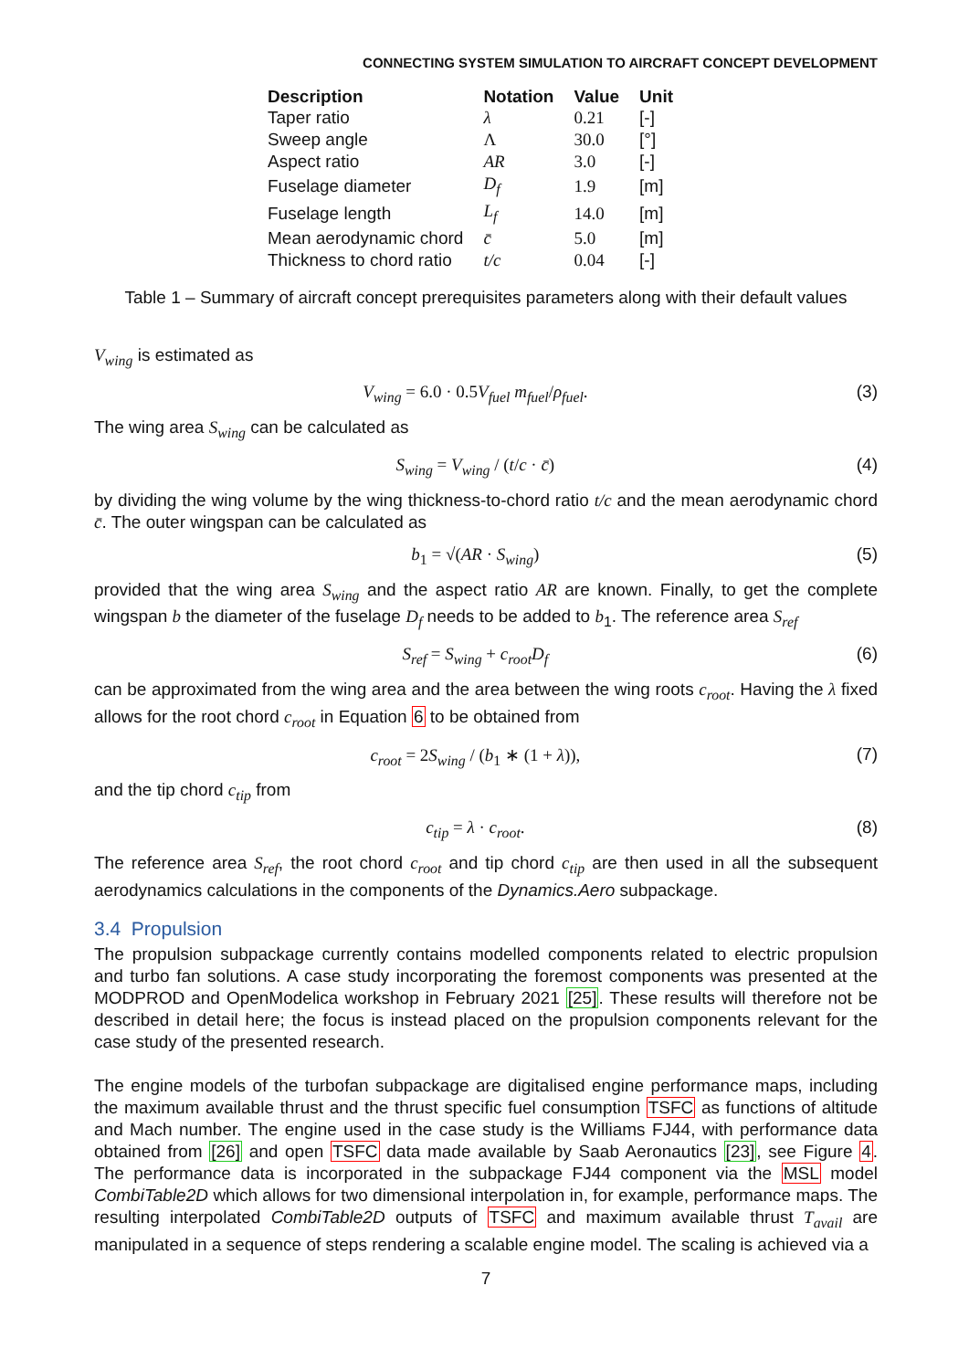CONNECTING SYSTEM SIMULATION TO AIRCRAFT CONCEPT DEVELOPMENT
| Description | Notation | Value | Unit |
| --- | --- | --- | --- |
| Taper ratio | λ | 0.21 | [-] |
| Sweep angle | Λ | 30.0 | [°] |
| Aspect ratio | AR | 3.0 | [-] |
| Fuselage diameter | D<sub>f</sub> | 1.9 | [m] |
| Fuselage length | L<sub>f</sub> | 14.0 | [m] |
| Mean aerodynamic chord | c̄ | 5.0 | [m] |
| Thickness to chord ratio | t/c | 0.04 | [-] |
Table 1 – Summary of aircraft concept prerequisites parameters along with their default values
V<sub>wing</sub> is estimated as
V<sub>wing</sub> = 6.0 · 0.5V<sub>fuel</sub> m<sub>fuel</sub>/ρ<sub>fuel</sub>. (3)
The wing area S<sub>wing</sub> can be calculated as
S<sub>wing</sub> = V<sub>wing</sub> / (t/c · c̄) (4)
by dividing the wing volume by the wing thickness-to-chord ratio t/c and the mean aerodynamic chord c̄. The outer wingspan can be calculated as
b<sub>1</sub> = √(AR · S<sub>wing</sub>) (5)
provided that the wing area S<sub>wing</sub> and the aspect ratio AR are known. Finally, to get the complete wingspan b the diameter of the fuselage D<sub>f</sub> needs to be added to b<sub>1</sub>. The reference area S<sub>ref</sub>
S<sub>ref</sub> = S<sub>wing</sub> + c<sub>root</sub>D<sub>f</sub> (6)
can be approximated from the wing area and the area between the wing roots c<sub>root</sub>. Having the λ fixed allows for the root chord c<sub>root</sub> in Equation 6 to be obtained from
c<sub>root</sub> = 2S<sub>wing</sub> / (b<sub>1</sub> ∗ (1 + λ)), (7)
and the tip chord c<sub>tip</sub> from
c<sub>tip</sub> = λ · c<sub>root</sub>. (8)
The reference area S<sub>ref</sub>, the root chord c<sub>root</sub> and tip chord c<sub>tip</sub> are then used in all the subsequent aerodynamics calculations in the components of the Dynamics.Aero subpackage.
3.4 Propulsion
The propulsion subpackage currently contains modelled components related to electric propulsion and turbo fan solutions. A case study incorporating the foremost components was presented at the MODPROD and OpenModelica workshop in February 2021 [25]. These results will therefore not be described in detail here; the focus is instead placed on the propulsion components relevant for the case study of the presented research.
The engine models of the turbofan subpackage are digitalised engine performance maps, including the maximum available thrust and the thrust specific fuel consumption TSFC as functions of altitude and Mach number. The engine used in the case study is the Williams FJ44, with performance data obtained from [26] and open TSFC data made available by Saab Aeronautics [23], see Figure 4. The performance data is incorporated in the subpackage FJ44 component via the MSL model CombiTable2D which allows for two dimensional interpolation in, for example, performance maps. The resulting interpolated CombiTable2D outputs of TSFC and maximum available thrust T<sub>avail</sub> are manipulated in a sequence of steps rendering a scalable engine model. The scaling is achieved via a
7